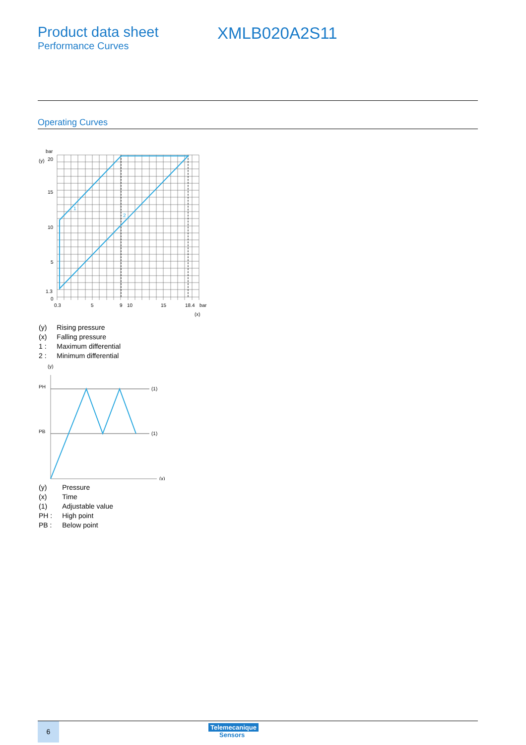Product data sheet
Performance Curves
XMLB020A2S11
Operating Curves
bar
(y)
20
15
10
5
1.3
0
1
2
0.3
5
9
10
15
18.4
bar
(x)
| (y) | Rising pressure |
| (x) | Falling pressure |
| 1 : | Maximum differential |
| 2 : | Minimum differential |
(y)
PH
PB
(1)
(1)
(x)
| (y) | Pressure |
| (x) | Time |
| (1) | Adjustable value |
| PH : | High point |
| PB : | Below point |
6
Telemecanique
Sensors